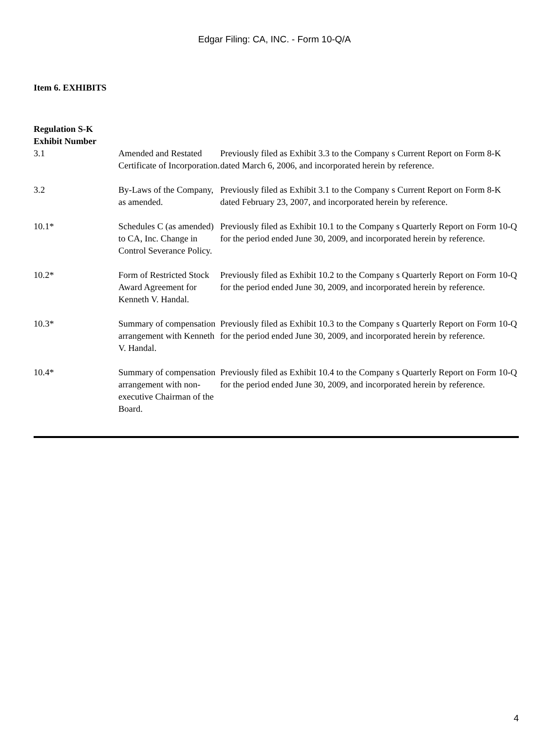Edgar Filing: CA, INC. - Form 10-Q/A
Item 6. EXHIBITS
| Regulation S-K Exhibit Number | | |
| --- | --- | --- |
| 3.1 | Amended and Restated Certificate of Incorporation. | Previously filed as Exhibit 3.3 to the Company s Current Report on Form 8-K dated March 6, 2006, and incorporated herein by reference. |
| 3.2 | By-Laws of the Company, as amended. | Previously filed as Exhibit 3.1 to the Company s Current Report on Form 8-K dated February 23, 2007, and incorporated herein by reference. |
| 10.1* | Schedules C (as amended) to CA, Inc. Change in Control Severance Policy. | Previously filed as Exhibit 10.1 to the Company s Quarterly Report on Form 10-Q for the period ended June 30, 2009, and incorporated herein by reference. |
| 10.2* | Form of Restricted Stock Award Agreement for Kenneth V. Handal. | Previously filed as Exhibit 10.2 to the Company s Quarterly Report on Form 10-Q for the period ended June 30, 2009, and incorporated herein by reference. |
| 10.3* | Summary of compensation arrangement with Kenneth V. Handal. | Previously filed as Exhibit 10.3 to the Company s Quarterly Report on Form 10-Q for the period ended June 30, 2009, and incorporated herein by reference. |
| 10.4* | Summary of compensation arrangement with non-executive Chairman of the Board. | Previously filed as Exhibit 10.4 to the Company s Quarterly Report on Form 10-Q for the period ended June 30, 2009, and incorporated herein by reference. |
4